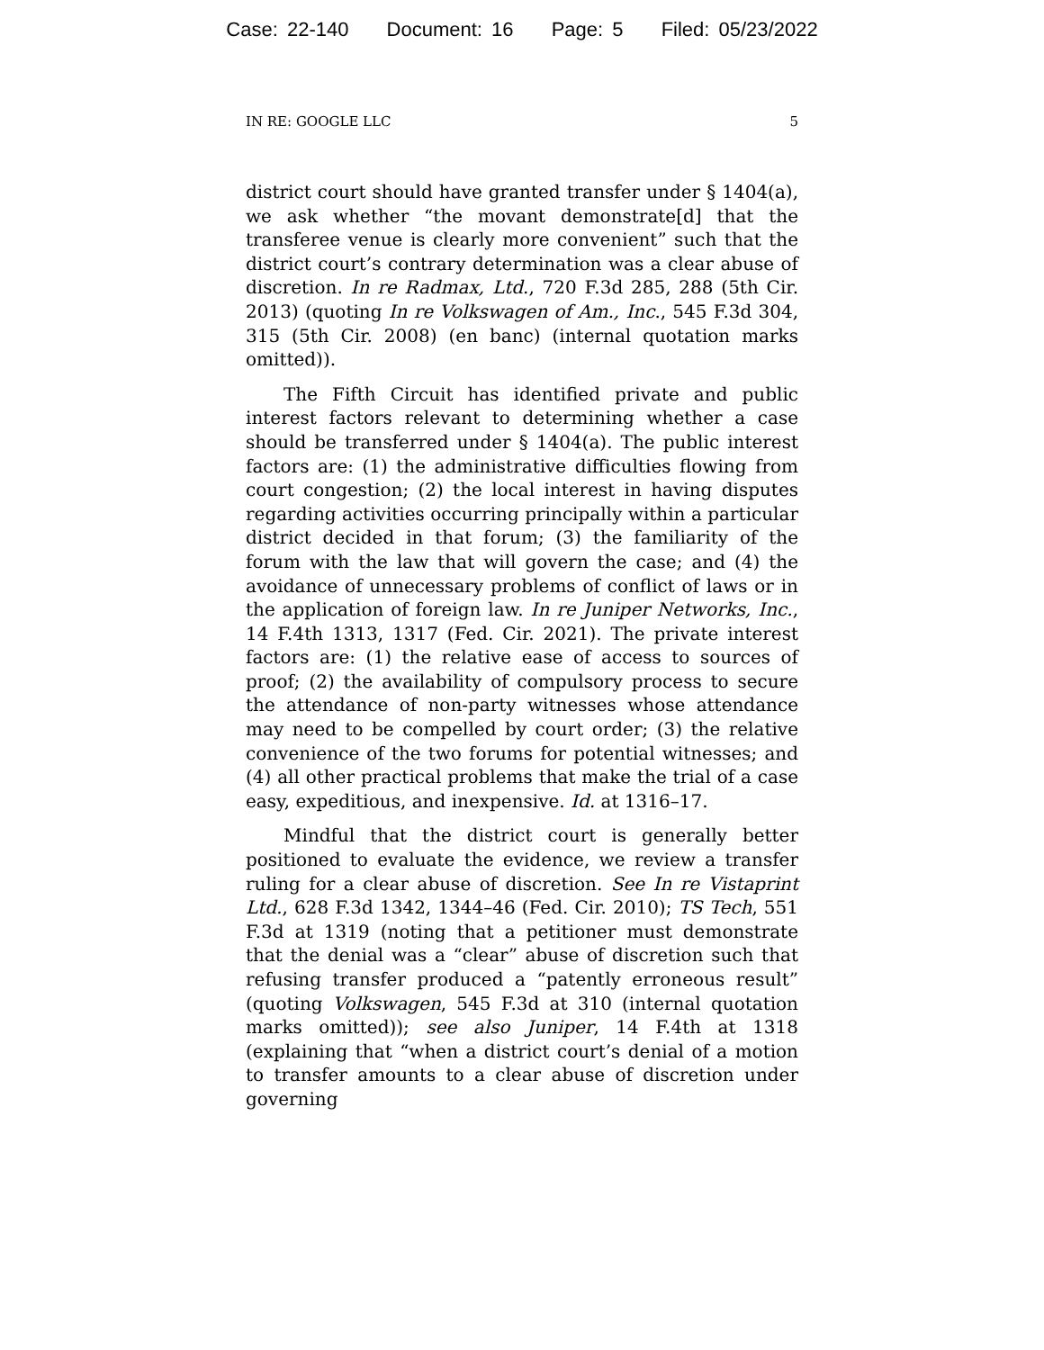Case: 22-140 Document: 16 Page: 5 Filed: 05/23/2022
IN RE: GOOGLE LLC 5
district court should have granted transfer under § 1404(a), we ask whether “the movant demonstrate[d] that the transferee venue is clearly more convenient” such that the district court’s contrary determination was a clear abuse of discretion. In re Radmax, Ltd., 720 F.3d 285, 288 (5th Cir. 2013) (quoting In re Volkswagen of Am., Inc., 545 F.3d 304, 315 (5th Cir. 2008) (en banc) (internal quotation marks omitted)).
The Fifth Circuit has identified private and public interest factors relevant to determining whether a case should be transferred under § 1404(a). The public interest factors are: (1) the administrative difficulties flowing from court congestion; (2) the local interest in having disputes regarding activities occurring principally within a particular district decided in that forum; (3) the familiarity of the forum with the law that will govern the case; and (4) the avoidance of unnecessary problems of conflict of laws or in the application of foreign law. In re Juniper Networks, Inc., 14 F.4th 1313, 1317 (Fed. Cir. 2021). The private interest factors are: (1) the relative ease of access to sources of proof; (2) the availability of compulsory process to secure the attendance of non-party witnesses whose attendance may need to be compelled by court order; (3) the relative convenience of the two forums for potential witnesses; and (4) all other practical problems that make the trial of a case easy, expeditious, and inexpensive. Id. at 1316–17.
Mindful that the district court is generally better positioned to evaluate the evidence, we review a transfer ruling for a clear abuse of discretion. See In re Vistaprint Ltd., 628 F.3d 1342, 1344–46 (Fed. Cir. 2010); TS Tech, 551 F.3d at 1319 (noting that a petitioner must demonstrate that the denial was a “clear” abuse of discretion such that refusing transfer produced a “patently erroneous result” (quoting Volkswagen, 545 F.3d at 310 (internal quotation marks omitted)); see also Juniper, 14 F.4th at 1318 (explaining that “when a district court’s denial of a motion to transfer amounts to a clear abuse of discretion under governing